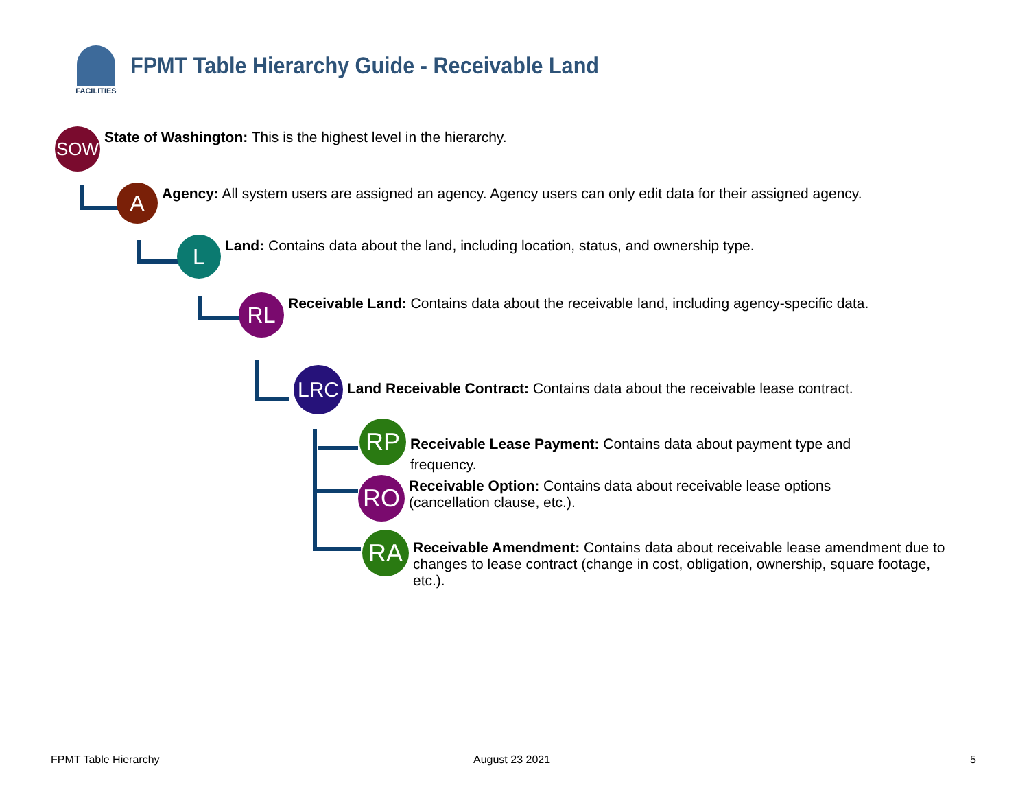FACILITIES
FPMT Table Hierarchy Guide - Receivable Land
SOW
State of Washington: This is the highest level in the hierarchy.
A
Agency: All system users are assigned an agency. Agency users can only edit data for their assigned agency.
L
Land: Contains data about the land, including location, status, and ownership type.
RL
Receivable Land: Contains data about the receivable land, including agency-specific data.
LRC
Land Receivable Contract: Contains data about the receivable lease contract.
RP
Receivable Lease Payment: Contains data about payment type and frequency.
RO
Receivable Option: Contains data about receivable lease options (cancellation clause, etc.).
RA
Receivable Amendment: Contains data about receivable lease amendment due to changes to lease contract (change in cost, obligation, ownership, square footage, etc.).
FPMT Table Hierarchy August 23 2021 5